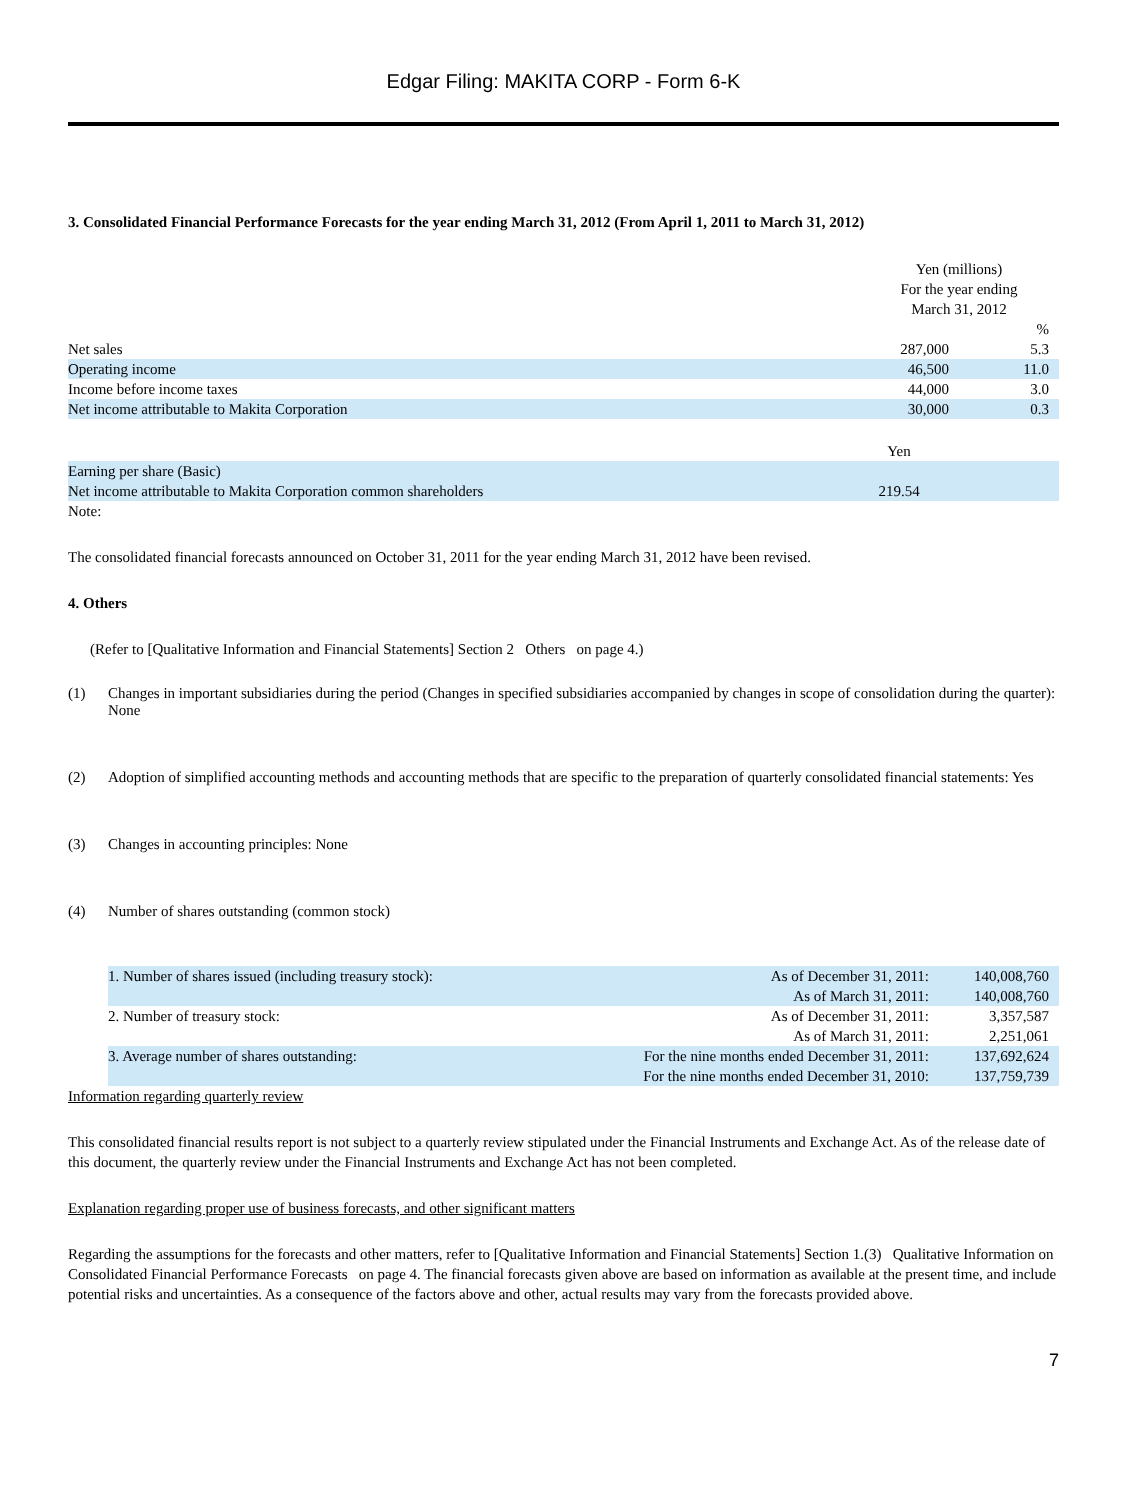Edgar Filing: MAKITA CORP - Form 6-K
3. Consolidated Financial Performance Forecasts for the year ending March 31, 2012 (From April 1, 2011 to March 31, 2012)
| | Yen (millions) For the year ending March 31, 2012 | |
| | | % |
| Net sales | 287,000 | 5.3 |
| Operating income | 46,500 | 11.0 |
| Income before income taxes | 44,000 | 3.0 |
| Net income attributable to Makita Corporation | 30,000 | 0.3 |
| | Yen | |
| Earning per share (Basic) | | |
| Net income attributable to Makita Corporation common shareholders | 219.54 | |
Note:
The consolidated financial forecasts announced on October 31, 2011 for the year ending March 31, 2012 have been revised.
4. Others
(Refer to [Qualitative Information and Financial Statements] Section 2 Others on page 4.)
(1) Changes in important subsidiaries during the period (Changes in specified subsidiaries accompanied by changes in scope of consolidation during the quarter): None
(2) Adoption of simplified accounting methods and accounting methods that are specific to the preparation of quarterly consolidated financial statements: Yes
(3) Changes in accounting principles: None
(4) Number of shares outstanding (common stock)
| 1. Number of shares issued (including treasury stock): | As of December 31, 2011: | 140,008,760 |
| | As of March 31, 2011: | 140,008,760 |
| 2. Number of treasury stock: | As of December 31, 2011: | 3,357,587 |
| | As of March 31, 2011: | 2,251,061 |
| 3. Average number of shares outstanding: | For the nine months ended December 31, 2011: | 137,692,624 |
| | For the nine months ended December 31, 2010: | 137,759,739 |
Information regarding quarterly review
This consolidated financial results report is not subject to a quarterly review stipulated under the Financial Instruments and Exchange Act. As of the release date of this document, the quarterly review under the Financial Instruments and Exchange Act has not been completed.
Explanation regarding proper use of business forecasts, and other significant matters
Regarding the assumptions for the forecasts and other matters, refer to [Qualitative Information and Financial Statements] Section 1.(3) Qualitative Information on Consolidated Financial Performance Forecasts on page 4. The financial forecasts given above are based on information as available at the present time, and include potential risks and uncertainties. As a consequence of the factors above and other, actual results may vary from the forecasts provided above.
7